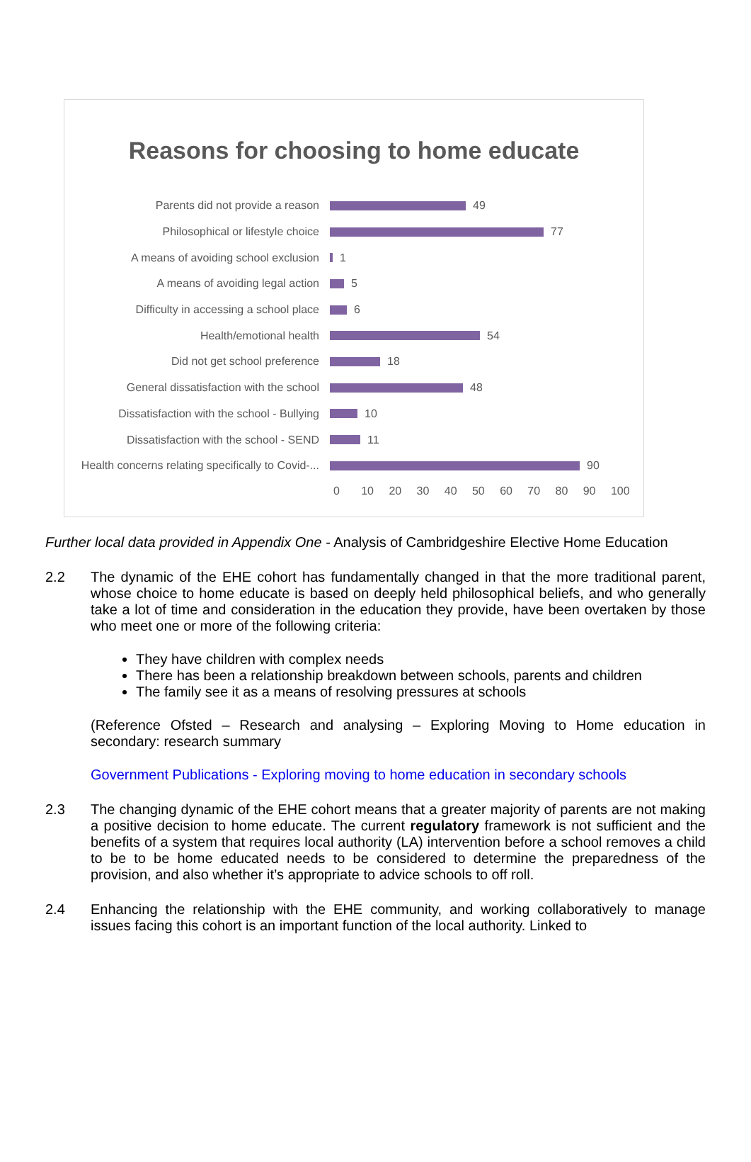Reasons for choosing to home educate
Parents did not provide a reason 49
Philosophical or lifestyle choice 77
A means of avoiding school exclusion 1
A means of avoiding legal action 5
Difficulty in accessing a school place 6
Health/emotional health 54
Did not get school preference 18
General dissatisfaction with the school 48
Dissatisfaction with the school - Bullying 10
Dissatisfaction with the school - SEND 11
Health concerns relating specifically to Covid-... 90
0 10 20 30 40 50 60 70 80 90 100
Further local data provided in Appendix One - Analysis of Cambridgeshire Elective Home Education
2.2 The dynamic of the EHE cohort has fundamentally changed in that the more traditional parent, whose choice to home educate is based on deeply held philosophical beliefs, and who generally take a lot of time and consideration in the education they provide, have been overtaken by those who meet one or more of the following criteria:
They have children with complex needs
There has been a relationship breakdown between schools, parents and children
The family see it as a means of resolving pressures at schools
(Reference Ofsted – Research and analysing – Exploring Moving to Home education in secondary: research summary
Government Publications - Exploring moving to home education in secondary schools
2.3 The changing dynamic of the EHE cohort means that a greater majority of parents are not making a positive decision to home educate. The current regulatory framework is not sufficient and the benefits of a system that requires local authority (LA) intervention before a school removes a child to be to be home educated needs to be considered to determine the preparedness of the provision, and also whether it’s appropriate to advice schools to off roll.
2.4 Enhancing the relationship with the EHE community, and working collaboratively to manage issues facing this cohort is an important function of the local authority. Linked to